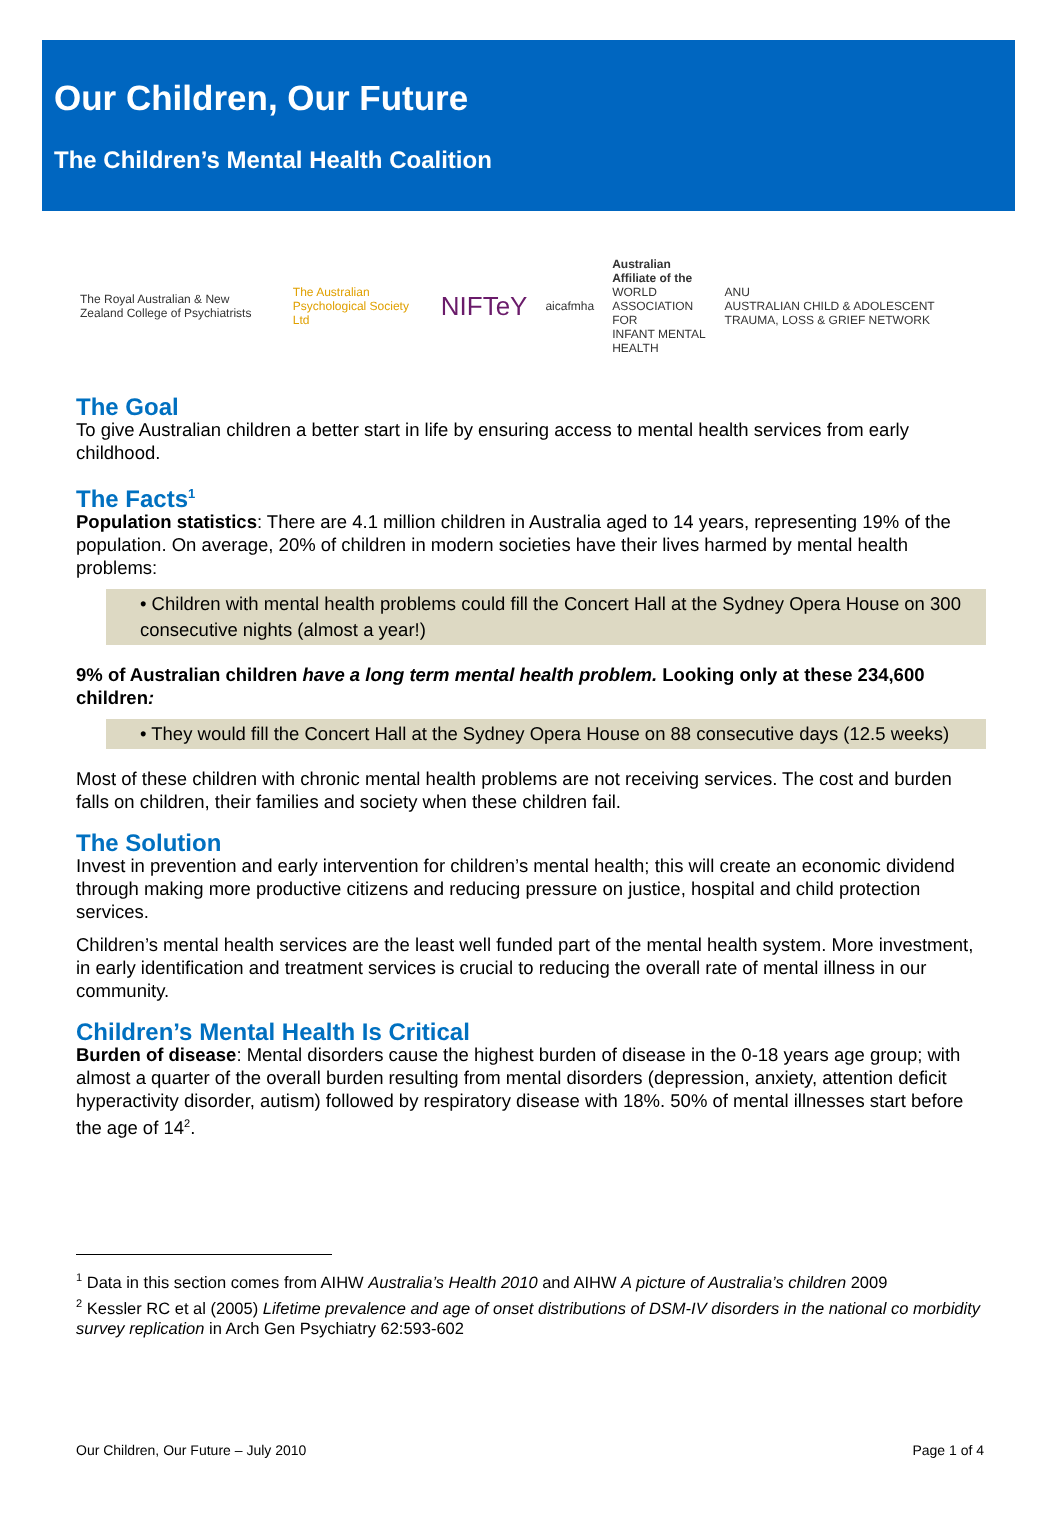Our Children, Our Future
The Children’s Mental Health Coalition
The Royal Australian & New Zealand College of Psychiatrists
The Australian Psychological Society Ltd
NIFTeY
aicafmha
Australian Affiliate of the
WORLD ASSOCIATION FOR
INFANT MENTAL HEALTH
ANU
AUSTRALIAN CHILD & ADOLESCENT TRAUMA, LOSS & GRIEF NETWORK
The Goal
To give Australian children a better start in life by ensuring access to mental health services from early childhood.
The Facts<sup>1</sup>
Population statistics: There are 4.1 million children in Australia aged to 14 years, representing 19% of the population. On average, 20% of children in modern societies have their lives harmed by mental health problems:
• Children with mental health problems could fill the Concert Hall at the Sydney Opera House on 300 consecutive nights (almost a year!)
9% of Australian children have a long term mental health problem. Looking only at these 234,600 children:
• They would fill the Concert Hall at the Sydney Opera House on 88 consecutive days (12.5 weeks)
Most of these children with chronic mental health problems are not receiving services. The cost and burden falls on children, their families and society when these children fail.
The Solution
Invest in prevention and early intervention for children’s mental health; this will create an economic dividend through making more productive citizens and reducing pressure on justice, hospital and child protection services.
Children’s mental health services are the least well funded part of the mental health system. More investment, in early identification and treatment services is crucial to reducing the overall rate of mental illness in our community.
Children’s Mental Health Is Critical
Burden of disease: Mental disorders cause the highest burden of disease in the 0-18 years age group; with almost a quarter of the overall burden resulting from mental disorders (depression, anxiety, attention deficit hyperactivity disorder, autism) followed by respiratory disease with 18%. 50% of mental illnesses start before the age of 14<sup>2</sup>.
<sup>1</sup> Data in this section comes from AIHW Australia’s Health 2010 and AIHW A picture of Australia’s children 2009
<sup>2</sup> Kessler RC et al (2005) Lifetime prevalence and age of onset distributions of DSM-IV disorders in the national co morbidity survey replication in Arch Gen Psychiatry 62:593-602
Our Children, Our Future – July 2010 Page 1 of 4